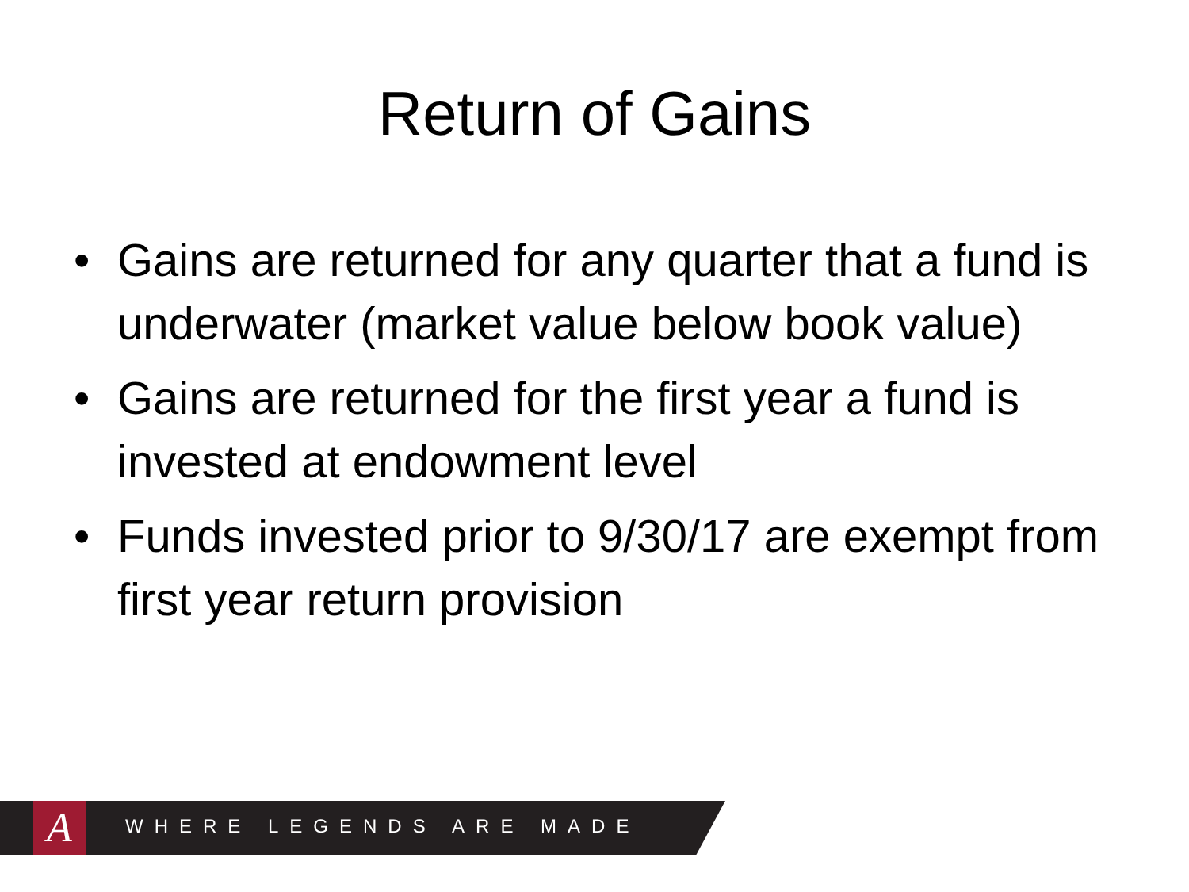Return of Gains
• Gains are returned for any quarter that a fund is underwater (market value below book value)
• Gains are returned for the first year a fund is invested at endowment level
• Funds invested prior to 9/30/17 are exempt from first year return provision
A WHERE LEGENDS ARE MADE